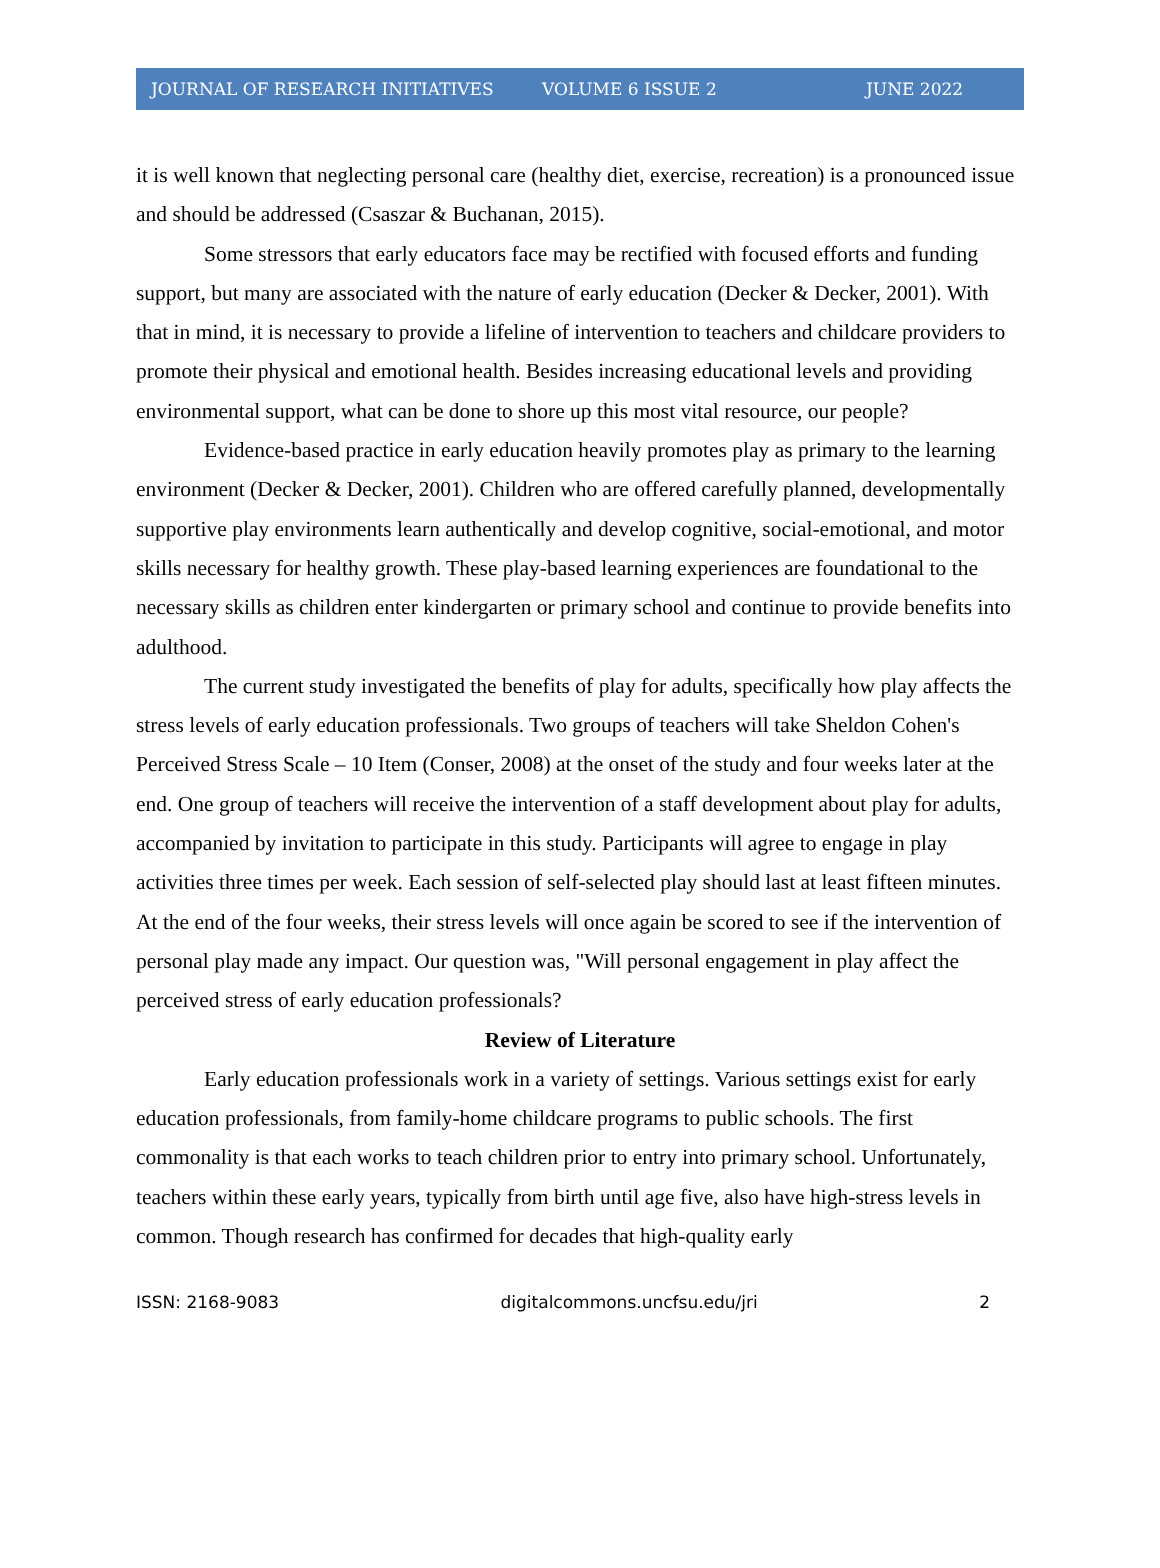JOURNAL OF RESEARCH INITIATIVES VOLUME 6 ISSUE 2 JUNE 2022
it is well known that neglecting personal care (healthy diet, exercise, recreation) is a pronounced issue and should be addressed (Csaszar & Buchanan, 2015).
Some stressors that early educators face may be rectified with focused efforts and funding support, but many are associated with the nature of early education (Decker & Decker, 2001). With that in mind, it is necessary to provide a lifeline of intervention to teachers and childcare providers to promote their physical and emotional health. Besides increasing educational levels and providing environmental support, what can be done to shore up this most vital resource, our people?
Evidence-based practice in early education heavily promotes play as primary to the learning environment (Decker & Decker, 2001). Children who are offered carefully planned, developmentally supportive play environments learn authentically and develop cognitive, social-emotional, and motor skills necessary for healthy growth. These play-based learning experiences are foundational to the necessary skills as children enter kindergarten or primary school and continue to provide benefits into adulthood.
The current study investigated the benefits of play for adults, specifically how play affects the stress levels of early education professionals. Two groups of teachers will take Sheldon Cohen's Perceived Stress Scale – 10 Item (Conser, 2008) at the onset of the study and four weeks later at the end. One group of teachers will receive the intervention of a staff development about play for adults, accompanied by invitation to participate in this study. Participants will agree to engage in play activities three times per week. Each session of self-selected play should last at least fifteen minutes. At the end of the four weeks, their stress levels will once again be scored to see if the intervention of personal play made any impact. Our question was, "Will personal engagement in play affect the perceived stress of early education professionals?
Review of Literature
Early education professionals work in a variety of settings. Various settings exist for early education professionals, from family-home childcare programs to public schools. The first commonality is that each works to teach children prior to entry into primary school. Unfortunately, teachers within these early years, typically from birth until age five, also have high-stress levels in common. Though research has confirmed for decades that high-quality early
ISSN: 2168-9083 digitalcommons.uncfsu.edu/jri 2